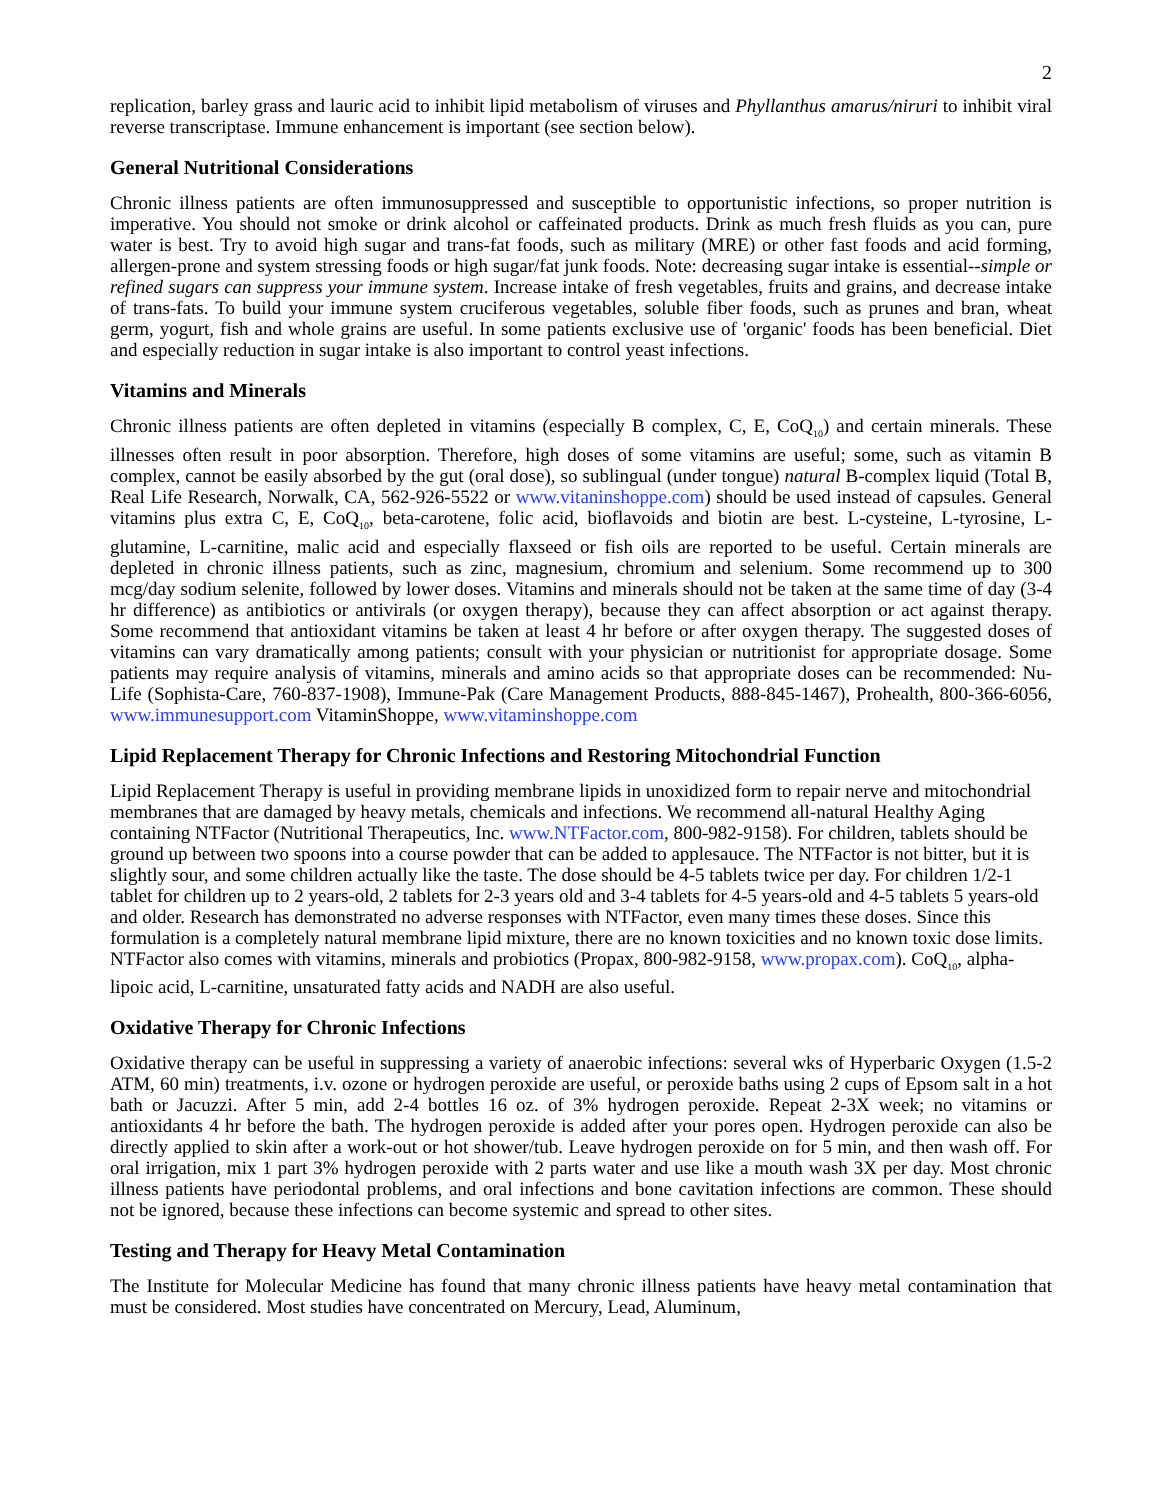2
replication, barley grass and lauric acid to inhibit lipid metabolism of viruses and Phyllanthus amarus/niruri to inhibit viral reverse transcriptase. Immune enhancement is important (see section below).
General Nutritional Considerations
Chronic illness patients are often immunosuppressed and susceptible to opportunistic infections, so proper nutrition is imperative. You should not smoke or drink alcohol or caffeinated products. Drink as much fresh fluids as you can, pure water is best. Try to avoid high sugar and trans-fat foods, such as military (MRE) or other fast foods and acid forming, allergen-prone and system stressing foods or high sugar/fat junk foods. Note: decreasing sugar intake is essential--simple or refined sugars can suppress your immune system. Increase intake of fresh vegetables, fruits and grains, and decrease intake of trans-fats. To build your immune system cruciferous vegetables, soluble fiber foods, such as prunes and bran, wheat germ, yogurt, fish and whole grains are useful. In some patients exclusive use of 'organic' foods has been beneficial. Diet and especially reduction in sugar intake is also important to control yeast infections.
Vitamins and Minerals
Chronic illness patients are often depleted in vitamins (especially B complex, C, E, CoQ<sub>10</sub>) and certain minerals. These illnesses often result in poor absorption. Therefore, high doses of some vitamins are useful; some, such as vitamin B complex, cannot be easily absorbed by the gut (oral dose), so sublingual (under tongue) natural B-complex liquid (Total B, Real Life Research, Norwalk, CA, 562-926-5522 or www.vitaninshoppe.com) should be used instead of capsules. General vitamins plus extra C, E, CoQ<sub>10</sub>, beta-carotene, folic acid, bioflavoids and biotin are best. L-cysteine, L-tyrosine, L-glutamine, L-carnitine, malic acid and especially flaxseed or fish oils are reported to be useful. Certain minerals are depleted in chronic illness patients, such as zinc, magnesium, chromium and selenium. Some recommend up to 300 mcg/day sodium selenite, followed by lower doses. Vitamins and minerals should not be taken at the same time of day (3-4 hr difference) as antibiotics or antivirals (or oxygen therapy), because they can affect absorption or act against therapy. Some recommend that antioxidant vitamins be taken at least 4 hr before or after oxygen therapy. The suggested doses of vitamins can vary dramatically among patients; consult with your physician or nutritionist for appropriate dosage. Some patients may require analysis of vitamins, minerals and amino acids so that appropriate doses can be recommended: Nu-Life (Sophista-Care, 760-837-1908), Immune-Pak (Care Management Products, 888-845-1467), Prohealth, 800-366-6056, www.immunesupport.com VitaminShoppe, www.vitaminshoppe.com
Lipid Replacement Therapy for Chronic Infections and Restoring Mitochondrial Function
Lipid Replacement Therapy is useful in providing membrane lipids in unoxidized form to repair nerve and mitochondrial membranes that are damaged by heavy metals, chemicals and infections. We recommend all-natural Healthy Aging containing NTFactor (Nutritional Therapeutics, Inc. www.NTFactor.com, 800-982-9158). For children, tablets should be ground up between two spoons into a course powder that can be added to applesauce. The NTFactor is not bitter, but it is slightly sour, and some children actually like the taste. The dose should be 4-5 tablets twice per day. For children 1/2-1 tablet for children up to 2 years-old, 2 tablets for 2-3 years old and 3-4 tablets for 4-5 years-old and 4-5 tablets 5 years-old and older. Research has demonstrated no adverse responses with NTFactor, even many times these doses. Since this formulation is a completely natural membrane lipid mixture, there are no known toxicities and no known toxic dose limits. NTFactor also comes with vitamins, minerals and probiotics (Propax, 800-982-9158, www.propax.com). CoQ<sub>10</sub>, alpha-lipoic acid, L-carnitine, unsaturated fatty acids and NADH are also useful.
Oxidative Therapy for Chronic Infections
Oxidative therapy can be useful in suppressing a variety of anaerobic infections: several wks of Hyperbaric Oxygen (1.5-2 ATM, 60 min) treatments, i.v. ozone or hydrogen peroxide are useful, or peroxide baths using 2 cups of Epsom salt in a hot bath or Jacuzzi. After 5 min, add 2-4 bottles 16 oz. of 3% hydrogen peroxide. Repeat 2-3X week; no vitamins or antioxidants 4 hr before the bath. The hydrogen peroxide is added after your pores open. Hydrogen peroxide can also be directly applied to skin after a work-out or hot shower/tub. Leave hydrogen peroxide on for 5 min, and then wash off. For oral irrigation, mix 1 part 3% hydrogen peroxide with 2 parts water and use like a mouth wash 3X per day. Most chronic illness patients have periodontal problems, and oral infections and bone cavitation infections are common. These should not be ignored, because these infections can become systemic and spread to other sites.
Testing and Therapy for Heavy Metal Contamination
The Institute for Molecular Medicine has found that many chronic illness patients have heavy metal contamination that must be considered. Most studies have concentrated on Mercury, Lead, Aluminum,